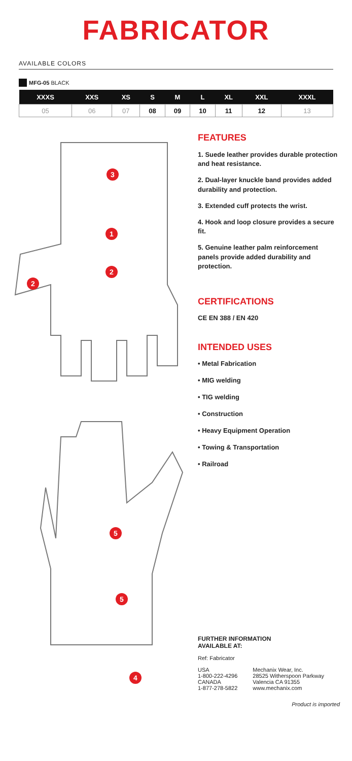FABRICATOR
AVAILABLE COLORS
MFG-05 BLACK
| XXXS | XXS | XS | S | M | L | XL | XXL | XXXL |
| --- | --- | --- | --- | --- | --- | --- | --- | --- |
| 05 | 06 | 07 | 08 | 09 | 10 | 11 | 12 | 13 |
3
1
2
2
5
5
4
FEATURES
1. Suede leather provides durable protection and heat resistance.
2. Dual-layer knuckle band provides added durability and protection.
3. Extended cuff protects the wrist.
4. Hook and loop closure provides a secure fit.
5. Genuine leather palm reinforcement panels provide added durability and protection.
CERTIFICATIONS
CE EN 388 / EN 420
INTENDED USES
• Metal Fabrication
• MIG welding
• TIG welding
• Construction
• Heavy Equipment Operation
• Towing & Transportation
• Railroad
FURTHER INFORMATION
AVAILABLE AT:
Ref: Fabricator
USA
1-800-222-4296
CANADA
1-877-278-5822
Mechanix Wear, Inc.
28525 Witherspoon Parkway
Valencia CA 91355
www.mechanix.com
Product is imported